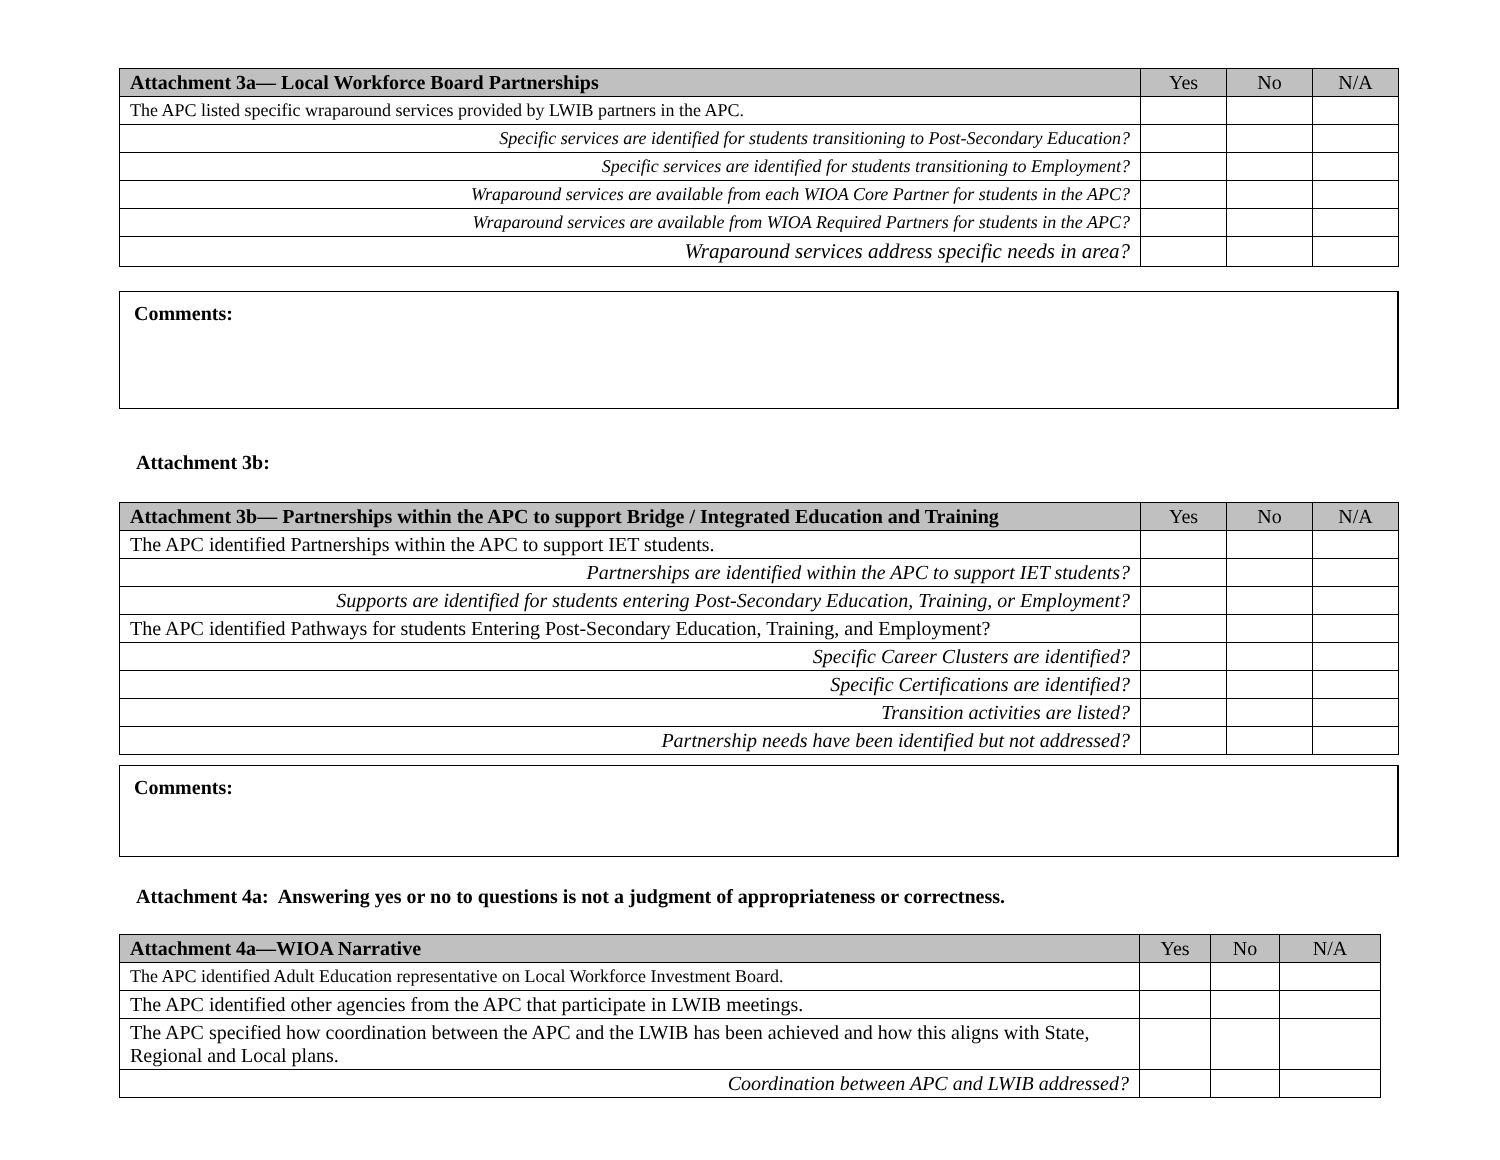| Attachment 3a— Local Workforce Board Partnerships | Yes | No | N/A |
| --- | --- | --- | --- |
| The APC listed specific wraparound services provided by LWIB partners in the APC. | | | |
| Specific services are identified for students transitioning to Post-Secondary Education? | | | |
| Specific services are identified for students transitioning to Employment? | | | |
| Wraparound services are available from each WIOA Core Partner for students in the APC? | | | |
| Wraparound services are available from WIOA Required Partners for students in the APC? | | | |
| Wraparound services address specific needs in area? | | | |
Comments:
Attachment 3b:
| Attachment 3b— Partnerships within the APC to support Bridge / Integrated Education and Training | Yes | No | N/A |
| --- | --- | --- | --- |
| The APC identified Partnerships within the APC to support IET students. | | | |
| Partnerships are identified within the APC to support IET students? | | | |
| Supports are identified for students entering Post-Secondary Education, Training, or Employment? | | | |
| The APC identified Pathways for students Entering Post-Secondary Education, Training, and Employment? | | | |
| Specific Career Clusters are identified? | | | |
| Specific Certifications are identified? | | | |
| Transition activities are listed? | | | |
| Partnership needs have been identified but not addressed? | | | |
Comments:
Attachment 4a: Answering yes or no to questions is not a judgment of appropriateness or correctness.
| Attachment 4a—WIOA Narrative | Yes | No | N/A |
| --- | --- | --- | --- |
| The APC identified Adult Education representative on Local Workforce Investment Board. | | | |
| The APC identified other agencies from the APC that participate in LWIB meetings. | | | |
| The APC specified how coordination between the APC and the LWIB has been achieved and how this aligns with State, Regional and Local plans. | | | |
| Coordination between APC and LWIB addressed? | | | |